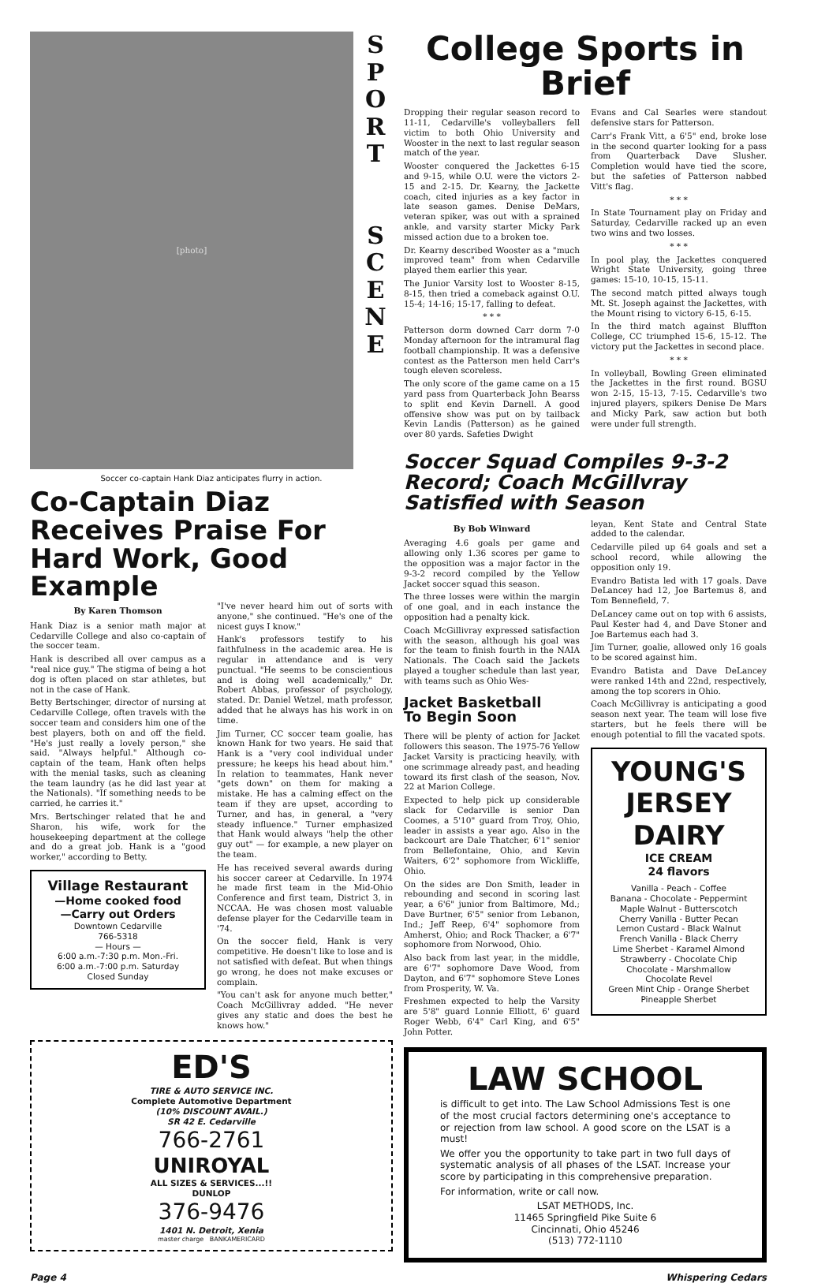[photo]
S
P
O
R
T
S
C
E
N
E
Soccer co-captain Hank Diaz anticipates flurry in action.
Co-Captain Diaz Receives Praise For Hard Work, Good Example
By Karen Thomson
Hank Diaz is a senior math major at Cedarville College and also co-captain of the soccer team.
Hank is described all over campus as a "real nice guy." The stigma of being a hot dog is often placed on star athletes, but not in the case of Hank.
Betty Bertschinger, director of nursing at Cedarville College, often travels with the soccer team and considers him one of the best players, both on and off the field. "He's just really a lovely person," she said. "Always helpful." Although co-captain of the team, Hank often helps with the menial tasks, such as cleaning the team laundry (as he did last year at the Nationals). "If something needs to be carried, he carries it."
Mrs. Bertschinger related that he and Sharon, his wife, work for the housekeeping department at the college and do a great job. Hank is a "good worker," according to Betty.
Village Restaurant
—Home cooked food
—Carry out Orders
Downtown Cedarville
766-5318
— Hours —
6:00 a.m.-7:30 p.m. Mon.-Fri.
6:00 a.m.-7:00 p.m. Saturday
Closed Sunday
"I've never heard him out of sorts with anyone," she continued. "He's one of the nicest guys I know."
Hank's professors testify to his faithfulness in the academic area. He is regular in attendance and is very punctual. "He seems to be conscientious and is doing well academically," Dr. Robert Abbas, professor of psychology, stated. Dr. Daniel Wetzel, math professor, added that he always has his work in on time.
Jim Turner, CC soccer team goalie, has known Hank for two years. He said that Hank is a "very cool individual under pressure; he keeps his head about him." In relation to teammates, Hank never "gets down" on them for making a mistake. He has a calming effect on the team if they are upset, according to Turner, and has, in general, a "very steady influence." Turner emphasized that Hank would always "help the other guy out" — for example, a new player on the team.
He has received several awards during his soccer career at Cedarville. In 1974 he made first team in the Mid-Ohio Conference and first team, District 3, in NCCAA. He was chosen most valuable defense player for the Cedarville team in '74.
On the soccer field, Hank is very competitive. He doesn't like to lose and is not satisfied with defeat. But when things go wrong, he does not make excuses or complain.
"You can't ask for anyone much better," Coach McGillivray added. "He never gives any static and does the best he knows how."
ED'S
TIRE & AUTO SERVICE INC.
Complete Automotive Department
(10% DISCOUNT AVAIL.)
SR 42 E. Cedarville
766-2761
UNIROYAL
ALL SIZES & SERVICES...!!
DUNLOP
376-9476
1401 N. Detroit, Xenia
master charge BANKAMERICARD
College Sports in Brief
Dropping their regular season record to 11-11, Cedarville's volleyballers fell victim to both Ohio University and Wooster in the next to last regular season match of the year.
Wooster conquered the Jackettes 6-15 and 9-15, while O.U. were the victors 2-15 and 2-15. Dr. Kearny, the Jackette coach, cited injuries as a key factor in late season games. Denise DeMars, veteran spiker, was out with a sprained ankle, and varsity starter Micky Park missed action due to a broken toe.
Dr. Kearny described Wooster as a "much improved team" from when Cedarville played them earlier this year.
The Junior Varsity lost to Wooster 8-15, 8-15, then tried a comeback against O.U. 15-4; 14-16; 15-17, falling to defeat.
* * *
Patterson dorm downed Carr dorm 7-0 Monday afternoon for the intramural flag football championship. It was a defensive contest as the Patterson men held Carr's tough eleven scoreless.
The only score of the game came on a 15 yard pass from Quarterback John Bearss to split end Kevin Darnell. A good offensive show was put on by tailback Kevin Landis (Patterson) as he gained over 80 yards. Safeties Dwight
Evans and Cal Searles were standout defensive stars for Patterson.
Carr's Frank Vitt, a 6'5" end, broke lose in the second quarter looking for a pass from Quarterback Dave Slusher. Completion would have tied the score, but the safeties of Patterson nabbed Vitt's flag.
* * *
In State Tournament play on Friday and Saturday, Cedarville racked up an even two wins and two losses.
* * *
In pool play, the Jackettes conquered Wright State University, going three games: 15-10, 10-15, 15-11.
The second match pitted always tough Mt. St. Joseph against the Jackettes, with the Mount rising to victory 6-15, 6-15.
In the third match against Bluffton College, CC triumphed 15-6, 15-12. The victory put the Jackettes in second place.
* * *
In volleyball, Bowling Green eliminated the Jackettes in the first round. BGSU won 2-15, 15-13, 7-15. Cedarville's two injured players, spikers Denise De Mars and Micky Park, saw action but both were under full strength.
Soccer Squad Compiles 9-3-2 Record; Coach McGillvray Satisfied with Season
By Bob Winward
Averaging 4.6 goals per game and allowing only 1.36 scores per game to the opposition was a major factor in the 9-3-2 record compiled by the Yellow Jacket soccer squad this season.
The three losses were within the margin of one goal, and in each instance the opposition had a penalty kick.
Coach McGillivray expressed satisfaction with the season, although his goal was for the team to finish fourth in the NAIA Nationals. The Coach said the Jackets played a tougher schedule than last year, with teams such as Ohio Wes-
Jacket Basketball
To Begin Soon
There will be plenty of action for Jacket followers this season. The 1975-76 Yellow Jacket Varsity is practicing heavily, with one scrimmage already past, and heading toward its first clash of the season, Nov. 22 at Marion College.
Expected to help pick up considerable slack for Cedarville is senior Dan Coomes, a 5'10" guard from Troy, Ohio, leader in assists a year ago. Also in the backcourt are Dale Thatcher, 6'1" senior from Bellefontaine, Ohio, and Kevin Waiters, 6'2" sophomore from Wickliffe, Ohio.
On the sides are Don Smith, leader in rebounding and second in scoring last year, a 6'6" junior from Baltimore, Md.; Dave Burtner, 6'5" senior from Lebanon, Ind.; Jeff Reep, 6'4" sophomore from Amherst, Ohio; and Rock Thacker, a 6'7" sophomore from Norwood, Ohio.
Also back from last year, in the middle, are 6'7" sophomore Dave Wood, from Dayton, and 6'7" sophomore Steve Lones from Prosperity, W. Va.
Freshmen expected to help the Varsity are 5'8" guard Lonnie Elliott, 6' guard Roger Webb, 6'4" Carl King, and 6'5" John Potter.
leyan, Kent State and Central State added to the calendar.
Cedarville piled up 64 goals and set a school record, while allowing the opposition only 19.
Evandro Batista led with 17 goals. Dave DeLancey had 12, Joe Bartemus 8, and Tom Bennefield, 7.
DeLancey came out on top with 6 assists, Paul Kester had 4, and Dave Stoner and Joe Bartemus each had 3.
Jim Turner, goalie, allowed only 16 goals to be scored against him.
Evandro Batista and Dave DeLancey were ranked 14th and 22nd, respectively, among the top scorers in Ohio.
Coach McGillivray is anticipating a good season next year. The team will lose five starters, but he feels there will be enough potential to fill the vacated spots.
YOUNG'S
JERSEY
DAIRY
ICE CREAM
24 flavors
Vanilla - Peach - Coffee
Banana - Chocolate - Peppermint
Maple Walnut - Butterscotch
Cherry Vanilla - Butter Pecan
Lemon Custard - Black Walnut
French Vanilla - Black Cherry
Lime Sherbet - Karamel Almond
Strawberry - Chocolate Chip
Chocolate - Marshmallow
Chocolate Revel
Green Mint Chip - Orange Sherbet
Pineapple Sherbet
LAW SCHOOL
is difficult to get into. The Law School Admissions Test is one of the most crucial factors determining one's acceptance to or rejection from law school. A good score on the LSAT is a must!
We offer you the opportunity to take part in two full days of systematic analysis of all phases of the LSAT. Increase your score by participating in this comprehensive preparation.
For information, write or call now.
LSAT METHODS, Inc.
11465 Springfield Pike Suite 6
Cincinnati, Ohio 45246
(513) 772-1110
Page 4 Whispering Cedars